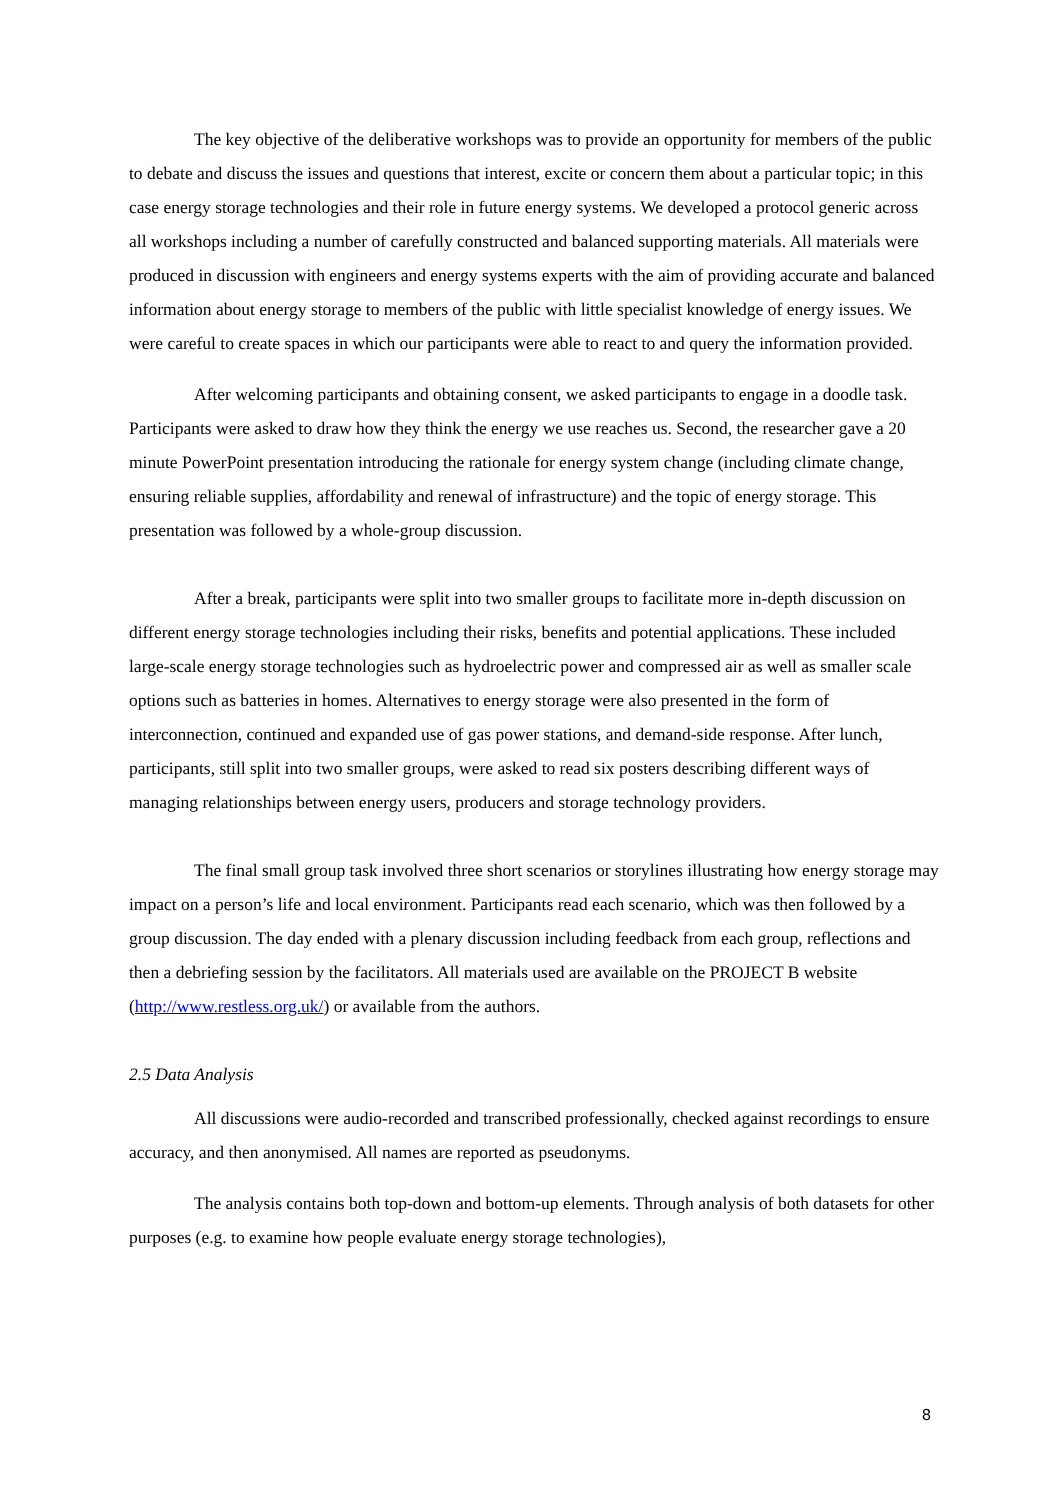The key objective of the deliberative workshops was to provide an opportunity for members of the public to debate and discuss the issues and questions that interest, excite or concern them about a particular topic; in this case energy storage technologies and their role in future energy systems. We developed a protocol generic across all workshops including a number of carefully constructed and balanced supporting materials. All materials were produced in discussion with engineers and energy systems experts with the aim of providing accurate and balanced information about energy storage to members of the public with little specialist knowledge of energy issues. We were careful to create spaces in which our participants were able to react to and query the information provided.
After welcoming participants and obtaining consent, we asked participants to engage in a doodle task. Participants were asked to draw how they think the energy we use reaches us. Second, the researcher gave a 20 minute PowerPoint presentation introducing the rationale for energy system change (including climate change, ensuring reliable supplies, affordability and renewal of infrastructure) and the topic of energy storage. This presentation was followed by a whole-group discussion.
After a break, participants were split into two smaller groups to facilitate more in-depth discussion on different energy storage technologies including their risks, benefits and potential applications. These included large-scale energy storage technologies such as hydroelectric power and compressed air as well as smaller scale options such as batteries in homes. Alternatives to energy storage were also presented in the form of interconnection, continued and expanded use of gas power stations, and demand-side response. After lunch, participants, still split into two smaller groups, were asked to read six posters describing different ways of managing relationships between energy users, producers and storage technology providers.
The final small group task involved three short scenarios or storylines illustrating how energy storage may impact on a person’s life and local environment. Participants read each scenario, which was then followed by a group discussion. The day ended with a plenary discussion including feedback from each group, reflections and then a debriefing session by the facilitators. All materials used are available on the PROJECT B website (http://www.restless.org.uk/) or available from the authors.
2.5 Data Analysis
All discussions were audio-recorded and transcribed professionally, checked against recordings to ensure accuracy, and then anonymised. All names are reported as pseudonyms.
The analysis contains both top-down and bottom-up elements. Through analysis of both datasets for other purposes (e.g. to examine how people evaluate energy storage technologies),
8